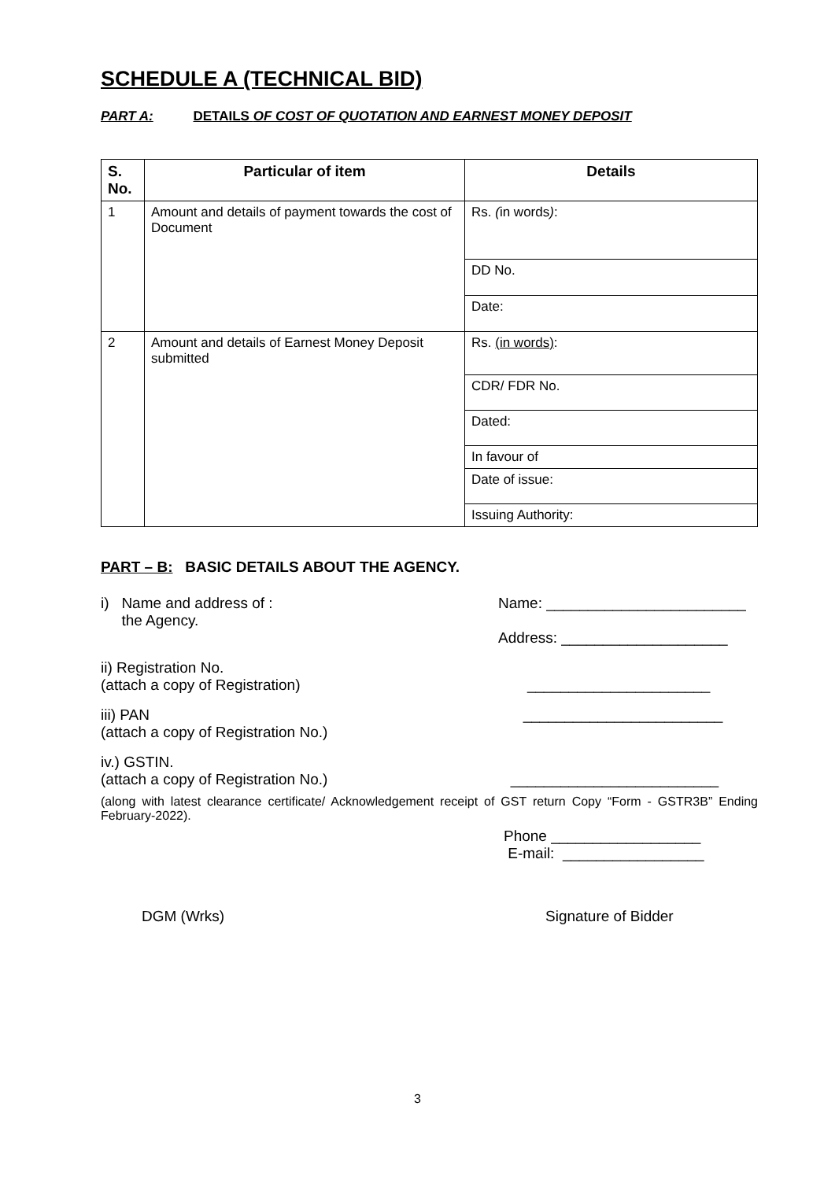SCHEDULE A (TECHNICAL BID)
PART A: DETAILS OF COST OF QUOTATION AND EARNEST MONEY DEPOSIT
| S. No. | Particular of item | Details |
| --- | --- | --- |
| 1 | Amount and details of payment towards the cost of Document | Rs. ( in words ) : |
| | | DD No. |
| | | Date: |
| 2 | Amount and details of Earnest Money Deposit submitted | Rs. (in words) : |
| | | CDR/ FDR No. |
| | | Dated: |
| | | In favour of |
| | | Date of issue: |
| | | Issuing Authority: |
PART – B: BASIC DETAILS ABOUT THE AGENCY.
i) Name and address of :
the Agency.
Name: ________________________
Address: ____________________
ii) Registration No.
(attach a copy of Registration)
______________________
iii) PAN
(attach a copy of Registration No.)
________________________
iv.) GSTIN.
(attach a copy of Registration No.)
_________________________
(along with latest clearance certificate/ Acknowledgement receipt of GST return Copy “Form - GSTR3B” Ending February-2022).
Phone __________________
E-mail: _________________
DGM (Wrks) Signature of Bidder
3